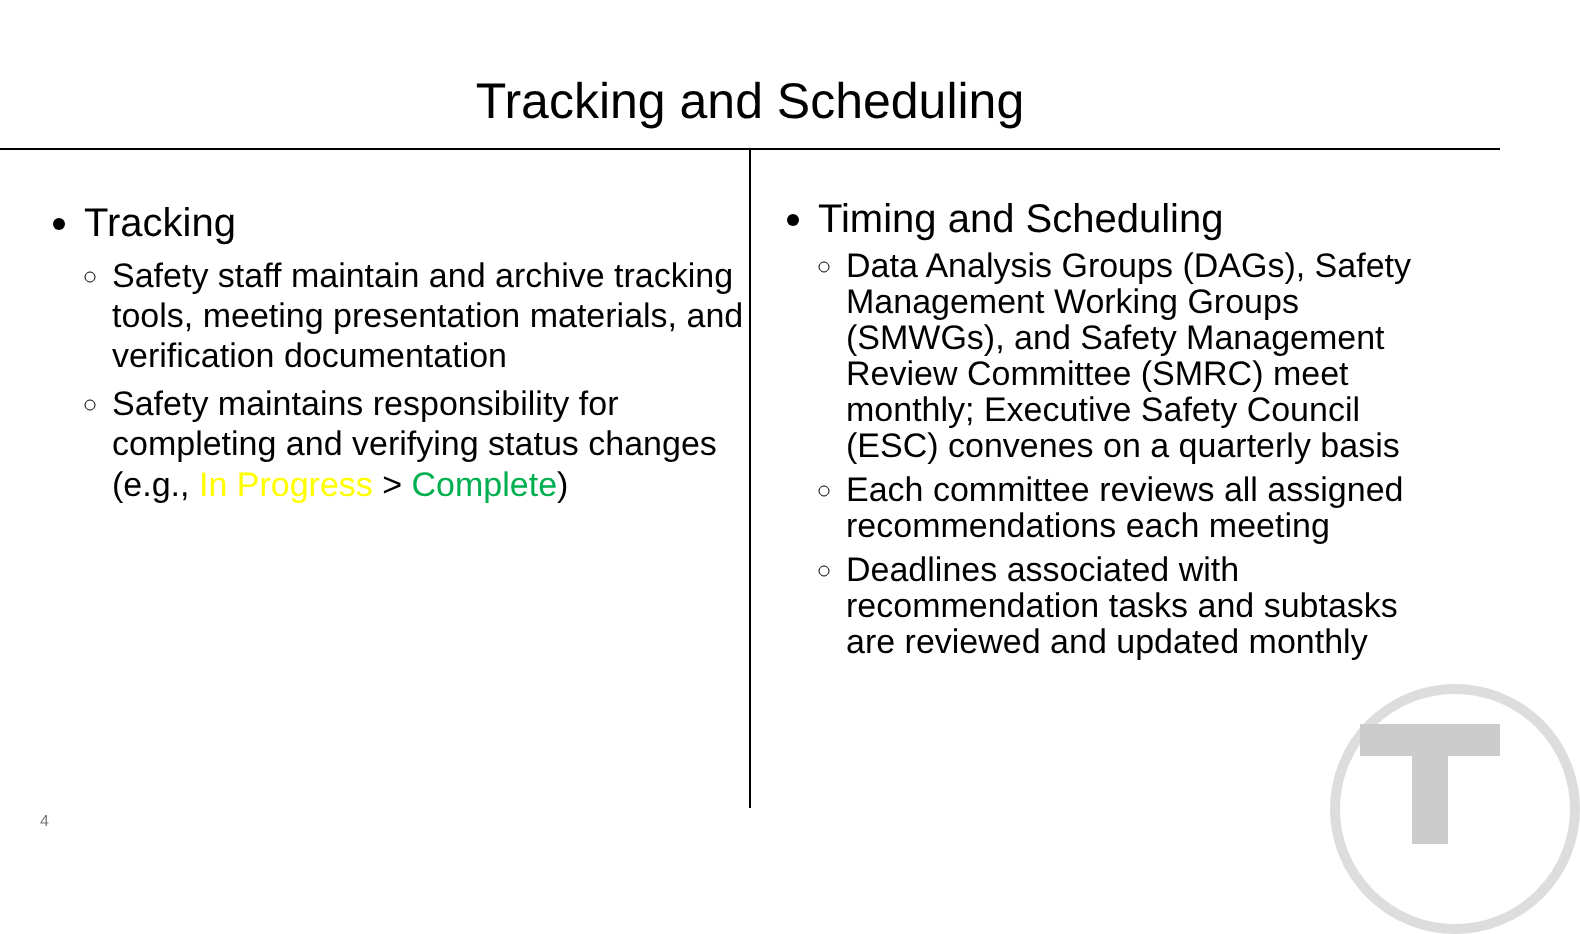Tracking and Scheduling
Tracking
Safety staff maintain and archive tracking tools, meeting presentation materials, and verification documentation
Safety maintains responsibility for completing and verifying status changes (e.g., In Progress > Complete)
Timing and Scheduling
Data Analysis Groups (DAGs), Safety Management Working Groups (SMWGs), and Safety Management Review Committee (SMRC) meet monthly; Executive Safety Council (ESC) convenes on a quarterly basis
Each committee reviews all assigned recommendations each meeting
Deadlines associated with recommendation tasks and subtasks are reviewed and updated monthly
4